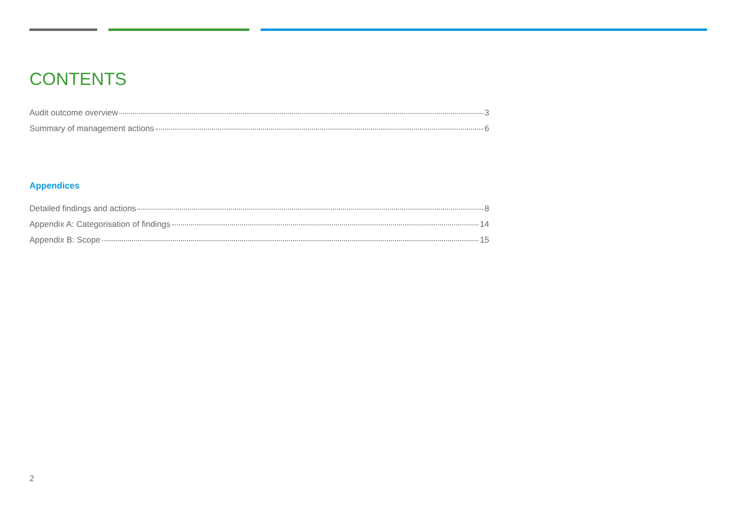CONTENTS
Audit outcome overview 3
Summary of management actions 6
Appendices
Detailed findings and actions 8
Appendix A: Categorisation of findings 14
Appendix B: Scope 15
2